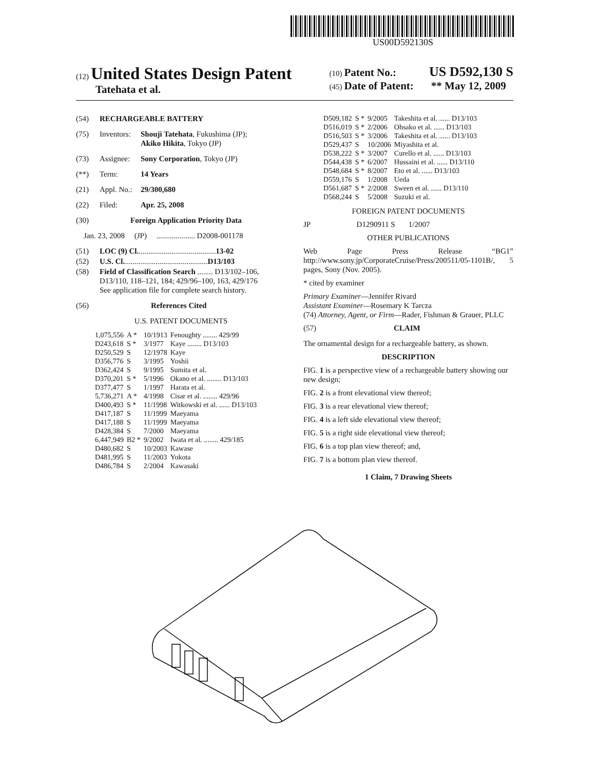US00D592130S
(12) United States Design Patent
Tatehata et al.
(10) Patent No.: US D592,130 S
(45) Date of Patent: ** May 12, 2009
(54) RECHARGEABLE BATTERY
(75) Inventors: Shouji Tatehata, Fukushima (JP);
Akiko Hikita, Tokyo (JP)
(73) Assignee: Sony Corporation, Tokyo (JP)
(**) Term: 14 Years
(21) Appl. No.: 29/300,680
(22) Filed: Apr. 25, 2008
(30) Foreign Application Priority Data
Jan. 23, 2008 (JP) .................... D2008-001178
(51) LOC (9) Cl. ........................................ 13-02
(52) U.S. Cl. ........................................... D13/103
(58) Field of Classification Search ........ D13/102–106, D13/110, 118–121, 184; 429/96–100, 163, 429/176
See application file for complete search history.
(56) References Cited
U.S. PATENT DOCUMENTS
| 1,075,556 | A * | 10/1913 | Fenoughty ........ 429/99 |
| D243,618 | S * | 3/1977 | Kaye ........ D13/103 |
| D250,529 | S | 12/1978 | Kaye |
| D356,776 | S | 3/1995 | Yoshii |
| D362,424 | S | 9/1995 | Sumita et al. |
| D370,201 | S * | 5/1996 | Okano et al. ........ D13/103 |
| D377,477 | S | 1/1997 | Harata et al. |
| 5,736,271 | A * | 4/1998 | Cisar et al. ........ 429/96 |
| D400,493 | S * | 11/1998 | Witkowski et al. ...... D13/103 |
| D417,187 | S | 11/1999 | Maeyama |
| D417,188 | S | 11/1999 | Maeyama |
| D428,384 | S | 7/2000 | Maeyama |
| 6,447,949 | B2 * | 9/2002 | Iwata et al. ........ 429/185 |
| D480,682 | S | 10/2003 | Kawase |
| D481,995 | S | 11/2003 | Yokota |
| D486,784 | S | 2/2004 | Kawasaki |
| D509,182 | S * | 9/2005 | Takeshita et al. ...... D13/103 |
| D516,019 | S * | 2/2006 | Ohsako et al. ...... D13/103 |
| D516,503 | S * | 3/2006 | Takeshita et al. ...... D13/103 |
| D529,437 | S | 10/2006 | Miyashita et al. |
| D538,222 | S * | 3/2007 | Curello et al. ...... D13/103 |
| D544,438 | S * | 6/2007 | Hussaini et al. ...... D13/110 |
| D548,684 | S * | 8/2007 | Eto et al. ...... D13/103 |
| D559,176 | S | 1/2008 | Ueda |
| D561,687 | S * | 2/2008 | Sween et al. ...... D13/110 |
| D568,244 | S | 5/2008 | Suzuki et al. |
FOREIGN PATENT DOCUMENTS
JP D1290911 S 1/2007
OTHER PUBLICATIONS
Web Page Press Release “BG1” http://www.sony.jp/CorporateCruise/Press/200511/05-1101B/, 5 pages, Sony (Nov. 2005).
* cited by examiner
Primary Examiner—Jennifer Rivard
Assistant Examiner—Rosemary K Tarcza
(74) Attorney, Agent, or Firm—Rader, Fishman & Grauer, PLLC
(57) CLAIM
The ornamental design for a rechargeable battery, as shown.
DESCRIPTION
FIG. 1 is a perspective view of a rechargeable battery showing our new design;
FIG. 2 is a front elevational view thereof;
FIG. 3 is a rear elevational view thereof;
FIG. 4 is a left side elevational view thereof;
FIG. 5 is a right side elevational view thereof;
FIG. 6 is a top plan view thereof; and,
FIG. 7 is a bottom plan view thereof.
1 Claim, 7 Drawing Sheets